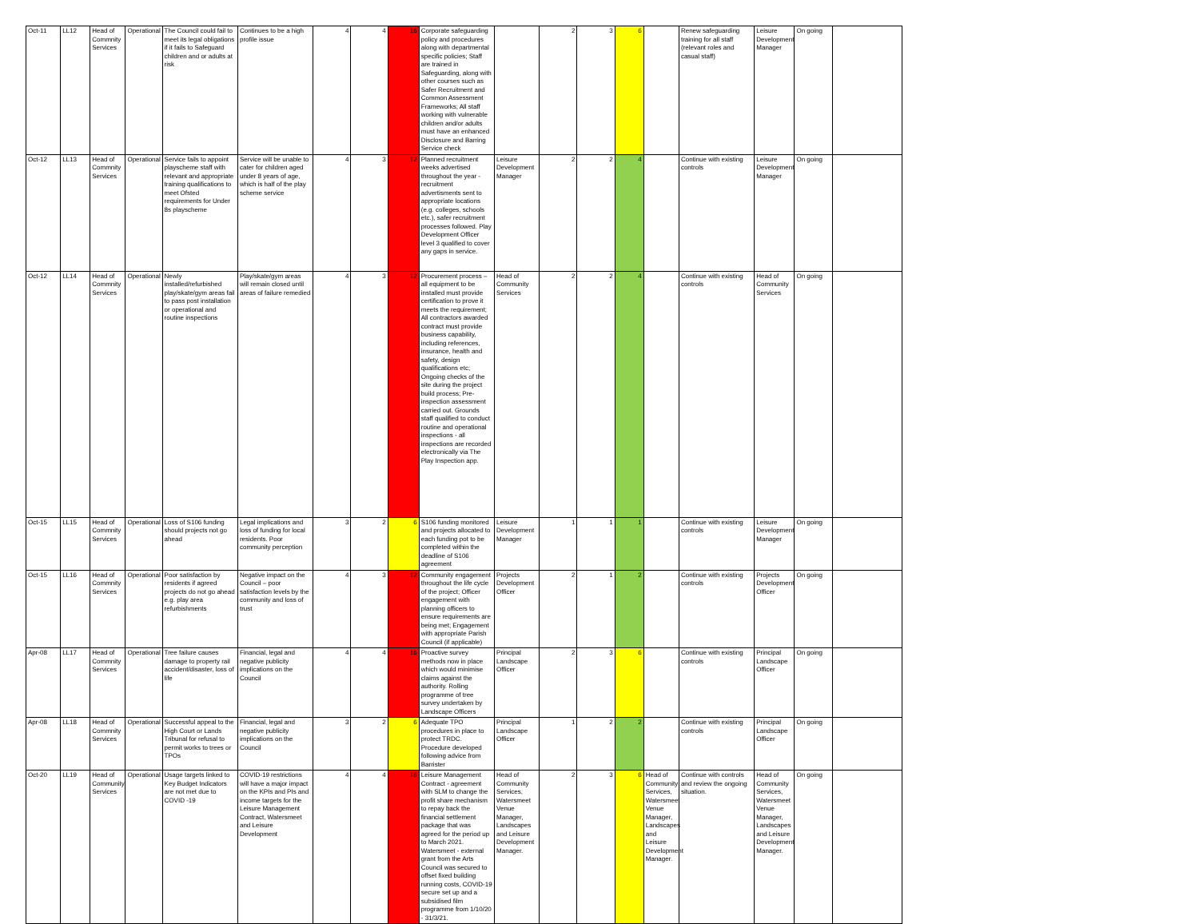| Oct-11 | LL12 | Head of Commnity Services | Operational | The Council could fail to meet its legal obligations if it fails to Safeguard children and or adults at risk | Continues to be a high profile issue | 4 | 4 | 16 | Corporate safeguarding policy and procedures along with departmental specific policies; Staff are trained in Safeguarding, along with other courses such as Safer Recruitment and Common Assessment Frameworks; All staff working with vulnerable children and/or adults must have an enhanced Disclosure and Barring Service check | | 2 | 3 | 6 | | Renew safeguarding training for all staff (relevant roles and casual staff) | Leisure Development Manager | On going | |
| Oct-12 | LL13 | Head of Commnity Services | Operational | Service fails to appoint playscheme staff with relevant and appropriate training qualifications to meet Ofsted requirements for Under 8s playscheme | Service will be unable to cater for children aged under 8 years of age, which is half of the play scheme service | 4 | 3 | 12 | Planned recruitment weeks advertised throughout the year - recruitment advertisments sent to appropriate locations (e.g. colleges, schools etc.), safer recruitment processes followed. Play Development Officer level 3 qualified to cover any gaps in service. | Leisure Development Manager | 2 | 2 | 4 | | Continue with existing controls | Leisure Development Manager | On going | |
| Oct-12 | LL14 | Head of Commnity Services | Operational | Newly installed/refurbished play/skate/gym areas fail to pass post installation or operational and routine inspections | Play/skate/gym areas will remain closed until areas of failure remedied | 4 | 3 | 12 | Procurement process – all equipment to be installed must provide certification to prove it meets the requirement; All contractors awarded contract must provide business capability, including references, insurance, health and safety, design qualifications etc; Ongoing checks of the site during the project build process; Pre-inspection assessment carried out. Grounds staff qualified to conduct routine and operational inspections - all inspections are recorded electronically via The Play Inspection app. | Head of Community Services | 2 | 2 | 4 | | Continue with existing controls | Head of Community Services | On going | |
| Oct-15 | LL15 | Head of Commnity Services | Operational | Loss of S106 funding should projects not go ahead | Legal implications and loss of funding for local residents. Poor community perception | 3 | 2 | 6 | S106 funding monitored and projects allocated to each funding pot to be completed within the deadline of S106 agreement | Leisure Development Manager | 1 | 1 | 1 | | Continue with existing controls | Leisure Development Manager | On going | |
| Oct-15 | LL16 | Head of Commnity Services | Operational | Poor satisfaction by residents if agreed projects do not go ahead e.g. play area refurbishments | Negative impact on the Council – poor satisfaction levels by the community and loss of trust | 4 | 3 | 12 | Community engagement throughout the life cycle of the project; Officer engagement with planning officers to ensure requirements are being met; Engagement with appropriate Parish Council (if applicable) | Projects Development Officer | 2 | 1 | 2 | | Continue with existing controls | Projects Development Officer | On going | |
| Apr-08 | LL17 | Head of Commnity Services | Operational | Tree failure causes damage to property rail accident/disaster, loss of life | Financial, legal and negative publicity implications on the Council | 4 | 4 | 16 | Proactive survey methods now in place which would minimise claims against the authority. Rolling programme of tree survey undertaken by Landscape Officers | Principal Landscape Officer | 2 | 3 | 6 | | Continue with existing controls | Principal Landscape Officer | On going | |
| Apr-08 | LL18 | Head of Commnity Services | Operational | Successful appeal to the High Court or Lands Tribunal for refusal to permit works to trees or TPOs | Financial, legal and negative publicity implications on the Council | 3 | 2 | 6 | Adequate TPO procedures in place to protect TRDC. Procedure developed following advice from Barrister | Principal Landscape Officer | 1 | 2 | 2 | | Continue with existing controls | Principal Landscape Officer | On going | |
| Oct-20 | LL19 | Head of Community Services | Operational | Usage targets linked to Key Budget Indicators are not met due to COVID -19 | COVID-19 restrictions will have a major impact on the KPIs and PIs and income targets for the Leisure Management Contract, Watersmeet and Leisure Development | 4 | 4 | 16 | Leisure Management Contract - agreement with SLM to change the profit share mechanism to repay back the financial settlement package that was agreed for the period up to March 2021. Watersmeet - external grant from the Arts Council was secured to offset fixed building running costs, COVID-19 secure set up and a subsidised film programme from 1/10/20 - 31/3/21. | Head of Community Services, Watersmeet Venue Manager, Landscapes and Leisure Development Manager. | 2 | 3 | 6 | Head of Community Services, Watersmeet Venue Manager, Landscapes and Leisure Development Manager. | Continue with controls and review the ongoing situation. | Head of Community Services, Watersmeet Venue Manager, Landscapes and Leisure Development Manager. | On going | |